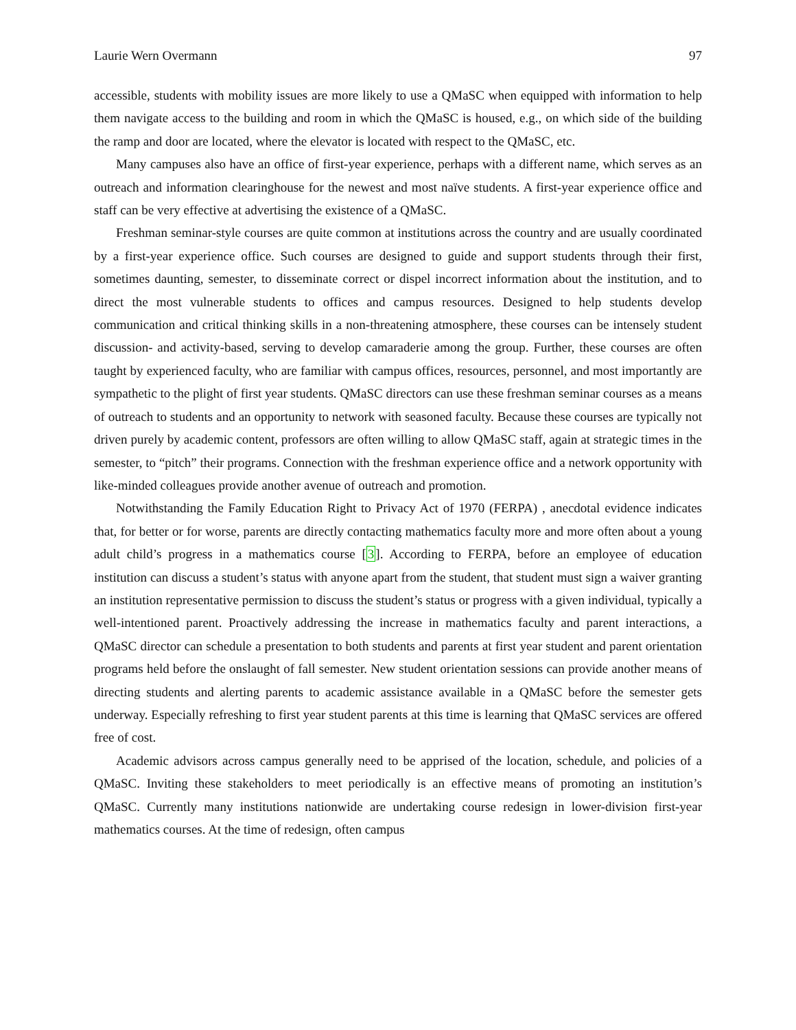Laurie Wern Overmann 97
accessible, students with mobility issues are more likely to use a QMaSC when equipped with information to help them navigate access to the building and room in which the QMaSC is housed, e.g., on which side of the building the ramp and door are located, where the elevator is located with respect to the QMaSC, etc.
Many campuses also have an office of first-year experience, perhaps with a different name, which serves as an outreach and information clearinghouse for the newest and most naïve students. A first-year experience office and staff can be very effective at advertising the existence of a QMaSC.
Freshman seminar-style courses are quite common at institutions across the country and are usually coordinated by a first-year experience office. Such courses are designed to guide and support students through their first, sometimes daunting, semester, to disseminate correct or dispel incorrect information about the institution, and to direct the most vulnerable students to offices and campus resources. Designed to help students develop communication and critical thinking skills in a non-threatening atmosphere, these courses can be intensely student discussion- and activity-based, serving to develop camaraderie among the group. Further, these courses are often taught by experienced faculty, who are familiar with campus offices, resources, personnel, and most importantly are sympathetic to the plight of first year students. QMaSC directors can use these freshman seminar courses as a means of outreach to students and an opportunity to network with seasoned faculty. Because these courses are typically not driven purely by academic content, professors are often willing to allow QMaSC staff, again at strategic times in the semester, to “pitch” their programs. Connection with the freshman experience office and a network opportunity with like-minded colleagues provide another avenue of outreach and promotion.
Notwithstanding the Family Education Right to Privacy Act of 1970 (FERPA) , anecdotal evidence indicates that, for better or for worse, parents are directly contacting mathematics faculty more and more often about a young adult child’s progress in a mathematics course [3]. According to FERPA, before an employee of education institution can discuss a student’s status with anyone apart from the student, that student must sign a waiver granting an institution representative permission to discuss the student’s status or progress with a given individual, typically a well-intentioned parent. Proactively addressing the increase in mathematics faculty and parent interactions, a QMaSC director can schedule a presentation to both students and parents at first year student and parent orientation programs held before the onslaught of fall semester. New student orientation sessions can provide another means of directing students and alerting parents to academic assistance available in a QMaSC before the semester gets underway. Especially refreshing to first year student parents at this time is learning that QMaSC services are offered free of cost.
Academic advisors across campus generally need to be apprised of the location, schedule, and policies of a QMaSC. Inviting these stakeholders to meet periodically is an effective means of promoting an institution’s QMaSC. Currently many institutions nationwide are undertaking course redesign in lower-division first-year mathematics courses. At the time of redesign, often campus